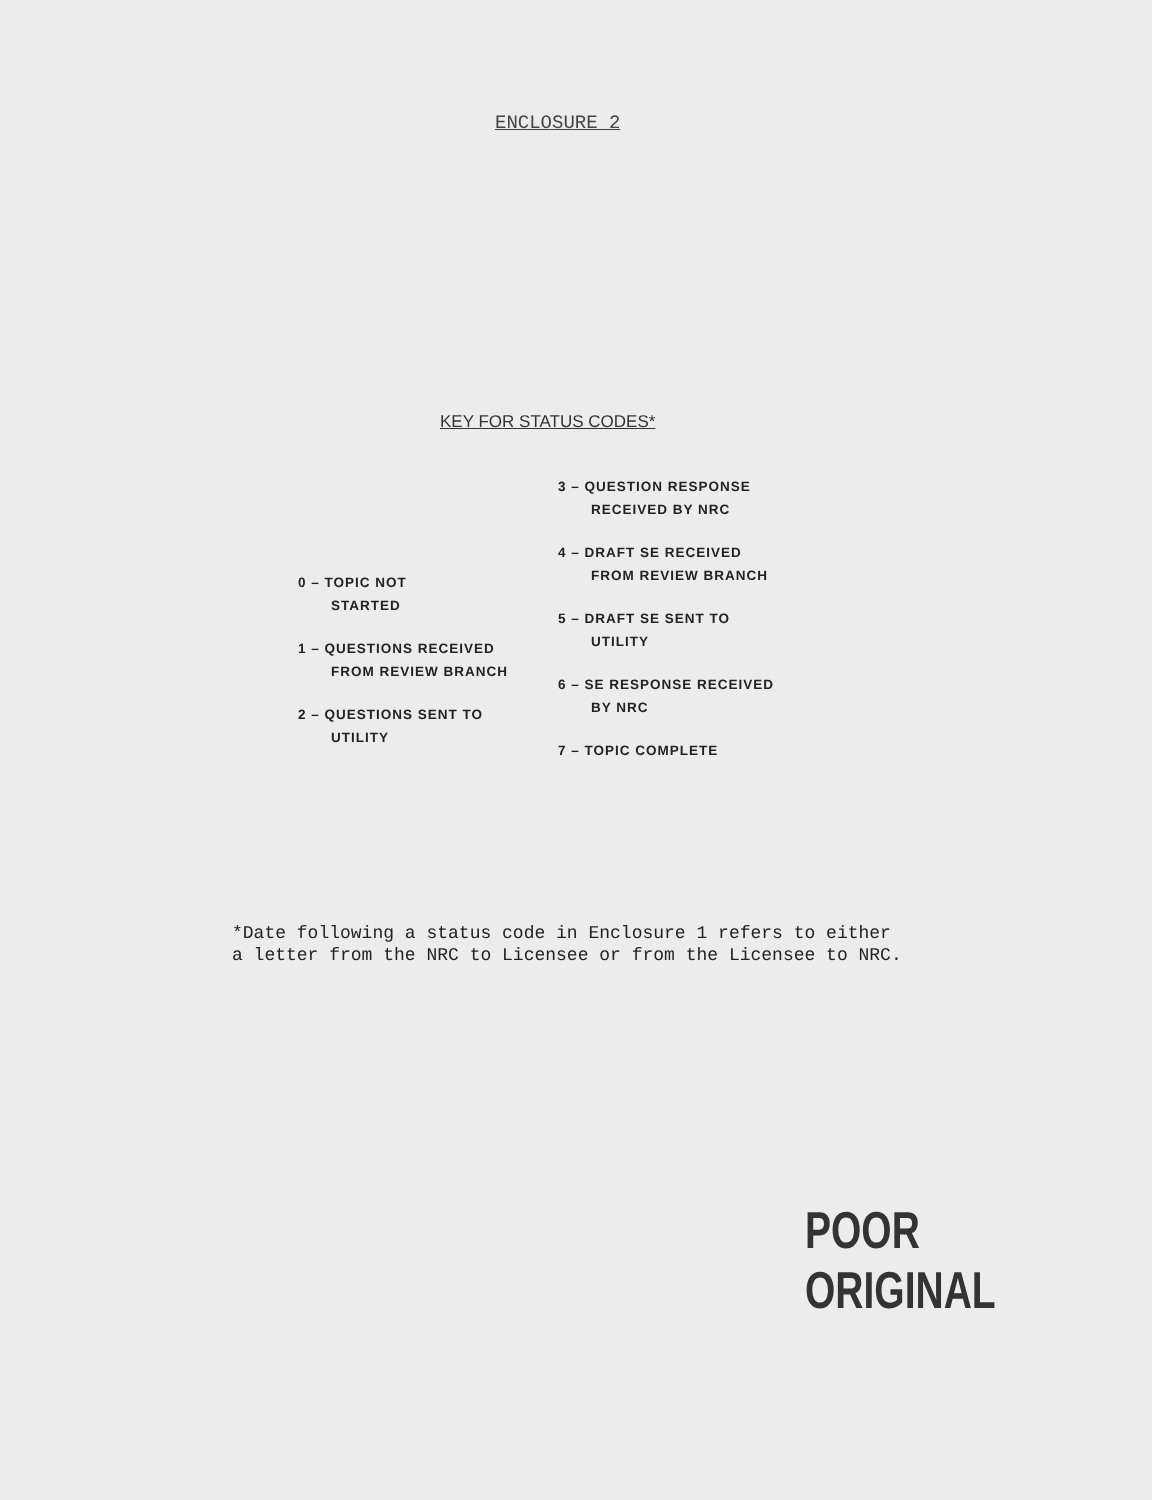ENCLOSURE 2
KEY FOR STATUS CODES*
0 – TOPIC NOT
STARTED
1 – QUESTIONS RECEIVED
FROM REVIEW BRANCH
2 – QUESTIONS SENT TO
UTILITY
3 – QUESTION RESPONSE
RECEIVED BY NRC
4 – DRAFT SE RECEIVED
FROM REVIEW BRANCH
5 – DRAFT SE SENT TO
UTILITY
6 – SE RESPONSE RECEIVED
BY NRC
7 – TOPIC COMPLETE
*Date following a status code in Enclosure 1 refers to either
a letter from the NRC to Licensee or from the Licensee to NRC.
POOR ORIGINAL